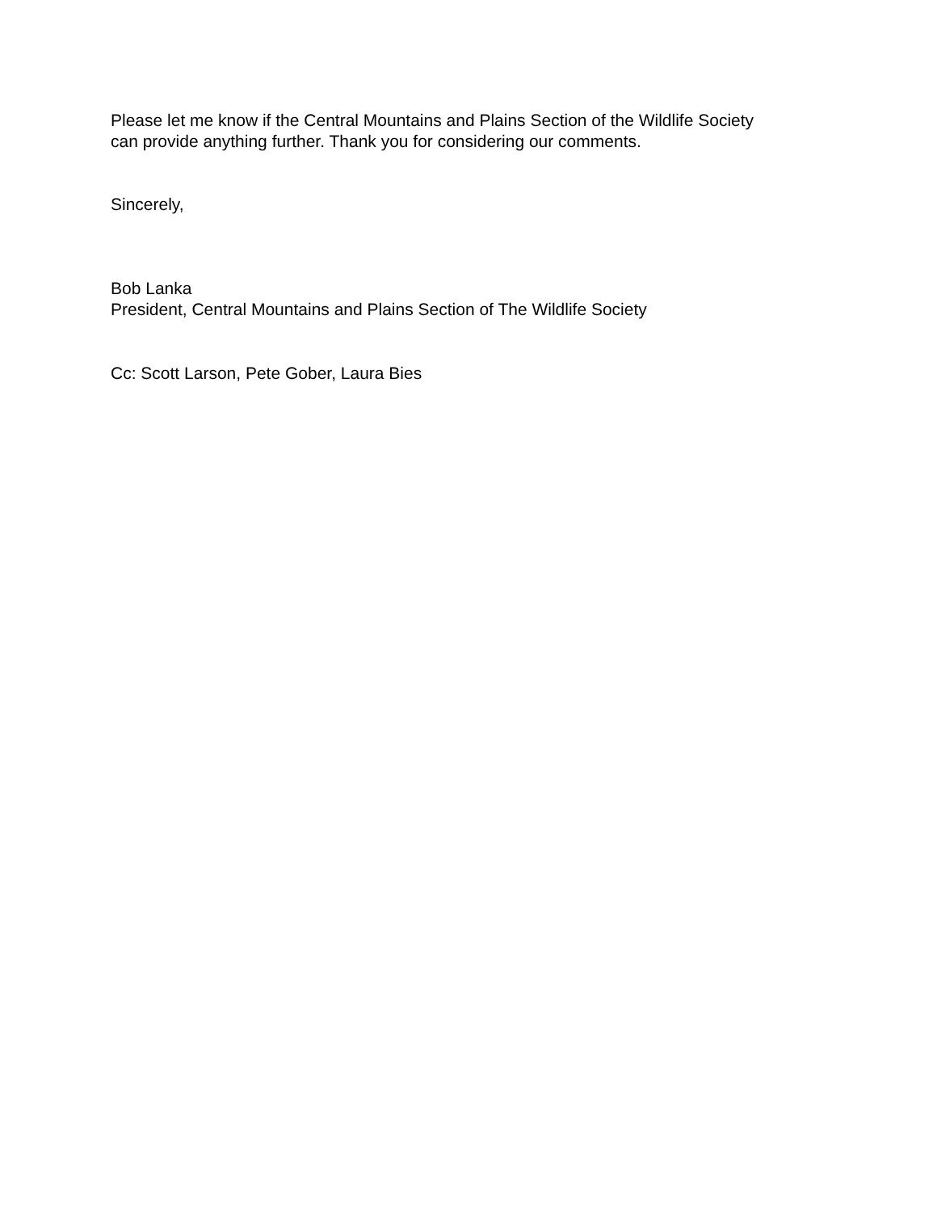Please let me know if the Central Mountains and Plains Section of the Wildlife Society
can provide anything further. Thank you for considering our comments.
Sincerely,
Bob Lanka
President, Central Mountains and Plains Section of The Wildlife Society
Cc: Scott Larson, Pete Gober, Laura Bies